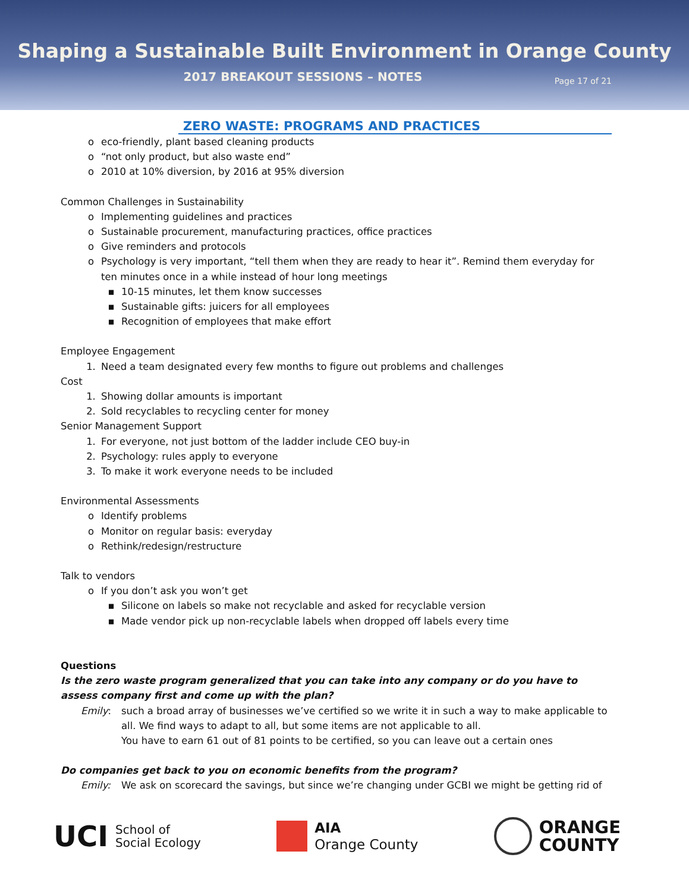Shaping a Sustainable Built Environment in Orange County
2017 BREAKOUT SESSIONS – NOTES
Page 17 of 21
ZERO WASTE: PROGRAMS AND PRACTICES
o eco-friendly, plant based cleaning products
o “not only product, but also waste end”
o 2010 at 10% diversion, by 2016 at 95% diversion
Common Challenges in Sustainability
o Implementing guidelines and practices
o Sustainable procurement, manufacturing practices, office practices
o Give reminders and protocols
o Psychology is very important, “tell them when they are ready to hear it”. Remind them everyday for ten minutes once in a while instead of hour long meetings
▪ 10-15 minutes, let them know successes
▪ Sustainable gifts: juicers for all employees
▪ Recognition of employees that make effort
Employee Engagement
1. Need a team designated every few months to figure out problems and challenges
Cost
1. Showing dollar amounts is important
2. Sold recyclables to recycling center for money
Senior Management Support
1. For everyone, not just bottom of the ladder include CEO buy-in
2. Psychology: rules apply to everyone
3. To make it work everyone needs to be included
Environmental Assessments
o Identify problems
o Monitor on regular basis: everyday
o Rethink/redesign/restructure
Talk to vendors
o If you don’t ask you won’t get
▪ Silicone on labels so make not recyclable and asked for recyclable version
▪ Made vendor pick up non-recyclable labels when dropped off labels every time
Questions
Is the zero waste program generalized that you can take into any company or do you have to assess company first and come up with the plan?
Emily: such a broad array of businesses we’ve certified so we write it in such a way to make applicable to all. We find ways to adapt to all, but some items are not applicable to all.
You have to earn 61 out of 81 points to be certified, so you can leave out a certain ones
Do companies get back to you on economic benefits from the program?
Emily: We ask on scorecard the savings, but since we’re changing under GCBI we might be getting rid of
UCI School of
Social Ecology
AIA
Orange County
ORANGE
COUNTY